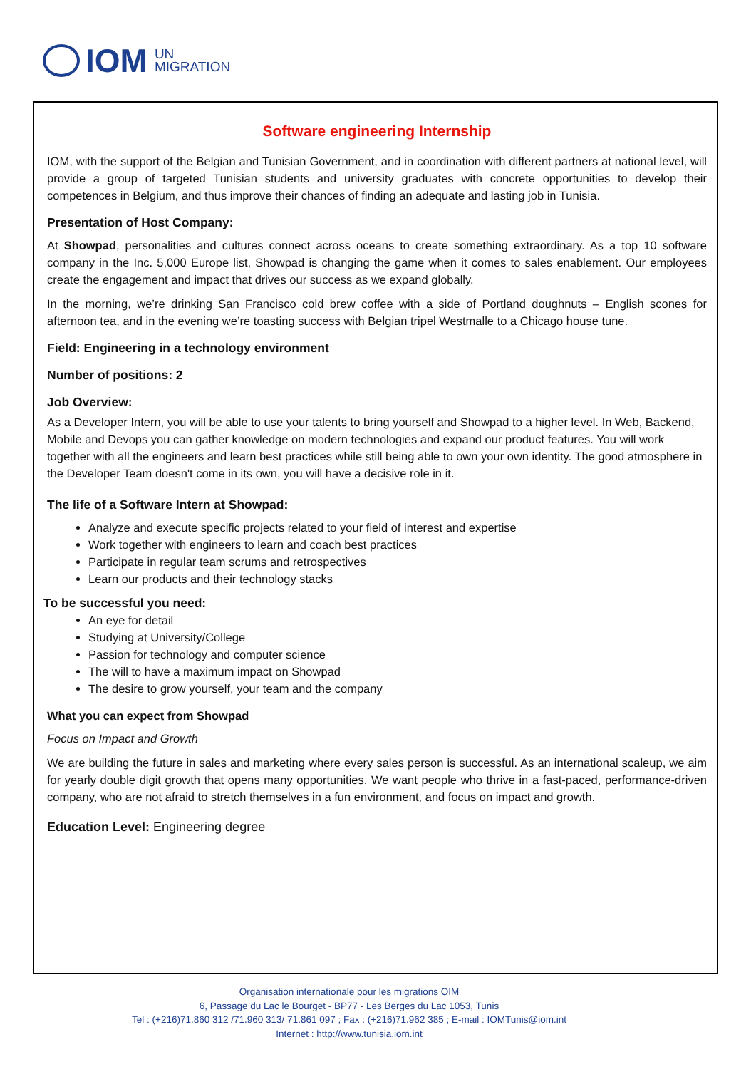IOM
UN
MIGRATION
Software engineering Internship
IOM, with the support of the Belgian and Tunisian Government, and in coordination with different partners at national level, will provide a group of targeted Tunisian students and university graduates with concrete opportunities to develop their competences in Belgium, and thus improve their chances of finding an adequate and lasting job in Tunisia.
Presentation of Host Company:
At Showpad, personalities and cultures connect across oceans to create something extraordinary. As a top 10 software company in the Inc. 5,000 Europe list, Showpad is changing the game when it comes to sales enablement. Our employees create the engagement and impact that drives our success as we expand globally.
In the morning, we’re drinking San Francisco cold brew coffee with a side of Portland doughnuts – English scones for afternoon tea, and in the evening we’re toasting success with Belgian tripel Westmalle to a Chicago house tune.
Field: Engineering in a technology environment
Number of positions: 2
Job Overview:
As a Developer Intern, you will be able to use your talents to bring yourself and Showpad to a higher level. In Web, Backend, Mobile and Devops you can gather knowledge on modern technologies and expand our product features. You will work together with all the engineers and learn best practices while still being able to own your own identity. The good atmosphere in the Developer Team doesn't come in its own, you will have a decisive role in it.
The life of a Software Intern at Showpad:
Analyze and execute specific projects related to your field of interest and expertise
Work together with engineers to learn and coach best practices
Participate in regular team scrums and retrospectives
Learn our products and their technology stacks
To be successful you need:
An eye for detail
Studying at University/College
Passion for technology and computer science
The will to have a maximum impact on Showpad
The desire to grow yourself, your team and the company
What you can expect from Showpad
Focus on Impact and Growth
We are building the future in sales and marketing where every sales person is successful. As an international scaleup, we aim for yearly double digit growth that opens many opportunities. We want people who thrive in a fast-paced, performance-driven company, who are not afraid to stretch themselves in a fun environment, and focus on impact and growth.
Education Level: Engineering degree
Organisation internationale pour les migrations OIM
6, Passage du Lac le Bourget - BP77 - Les Berges du Lac 1053, Tunis
Tel : (+216)71.860 312 /71.960 313/ 71.861 097 ; Fax : (+216)71.962 385 ; E-mail : IOMTunis@iom.int
Internet : http://www.tunisia.iom.int